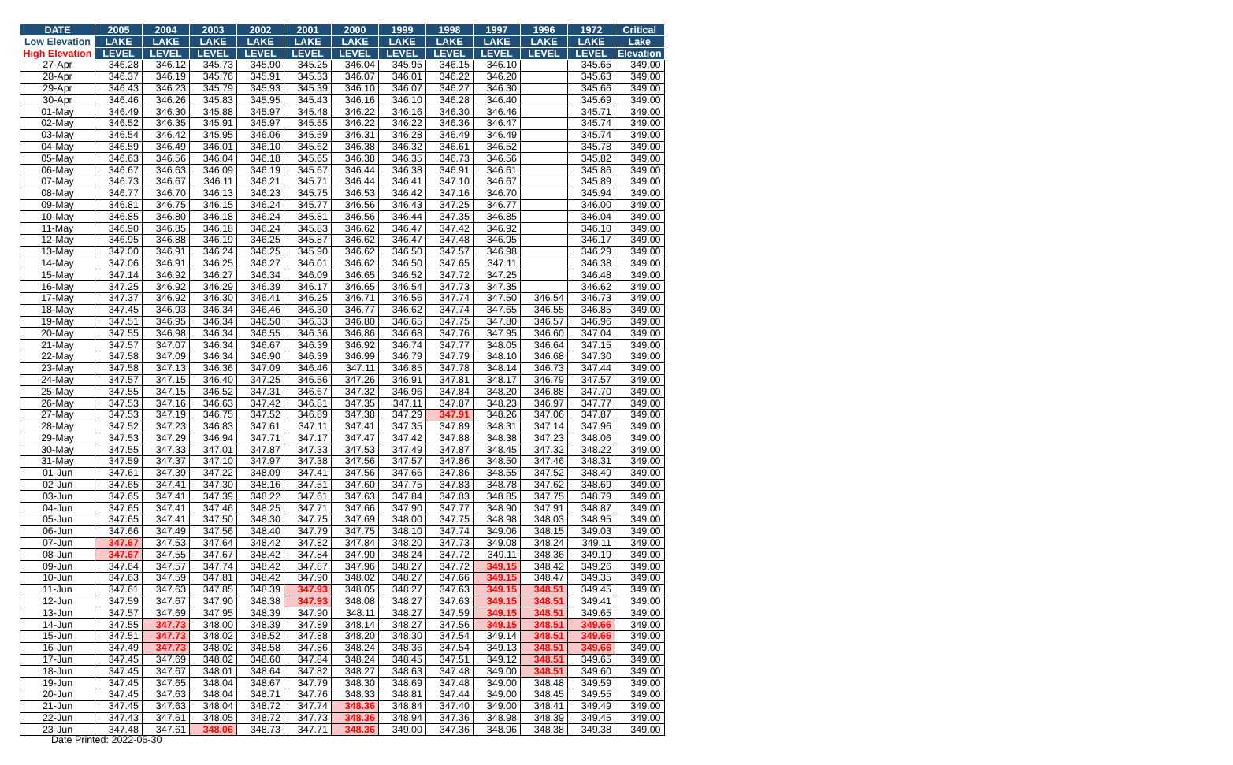| DATE | 2005 | 2004 | 2003 | 2002 | 2001 | 2000 | 1999 | 1998 | 1997 | 1996 | 1972 | Critical |
| --- | --- | --- | --- | --- | --- | --- | --- | --- | --- | --- | --- | --- |
| Low Elevation | LAKE | LAKE | LAKE | LAKE | LAKE | LAKE | LAKE | LAKE | LAKE | LAKE | LAKE | Lake |
| High Elevation | LEVEL | LEVEL | LEVEL | LEVEL | LEVEL | LEVEL | LEVEL | LEVEL | LEVEL | LEVEL | LEVEL | Elevation |
| 27-Apr | 346.28 | 346.12 | 345.73 | 345.90 | 345.25 | 346.04 | 345.95 | 346.15 | 346.10 | | 345.65 | 349.00 |
| 28-Apr | 346.37 | 346.19 | 345.76 | 345.91 | 345.33 | 346.07 | 346.01 | 346.22 | 346.20 | | 345.63 | 349.00 |
| 29-Apr | 346.43 | 346.23 | 345.79 | 345.93 | 345.39 | 346.10 | 346.07 | 346.27 | 346.30 | | 345.66 | 349.00 |
| 30-Apr | 346.46 | 346.26 | 345.83 | 345.95 | 345.43 | 346.16 | 346.10 | 346.28 | 346.40 | | 345.69 | 349.00 |
| 01-May | 346.49 | 346.30 | 345.88 | 345.97 | 345.48 | 346.22 | 346.16 | 346.30 | 346.46 | | 345.71 | 349.00 |
| 02-May | 346.52 | 346.35 | 345.91 | 345.97 | 345.55 | 346.22 | 346.22 | 346.36 | 346.47 | | 345.74 | 349.00 |
| 03-May | 346.54 | 346.42 | 345.95 | 346.06 | 345.59 | 346.31 | 346.28 | 346.49 | 346.49 | | 345.74 | 349.00 |
| 04-May | 346.59 | 346.49 | 346.01 | 346.10 | 345.62 | 346.38 | 346.32 | 346.61 | 346.52 | | 345.78 | 349.00 |
| 05-May | 346.63 | 346.56 | 346.04 | 346.18 | 345.65 | 346.38 | 346.35 | 346.73 | 346.56 | | 345.82 | 349.00 |
| 06-May | 346.67 | 346.63 | 346.09 | 346.19 | 345.67 | 346.44 | 346.38 | 346.91 | 346.61 | | 345.86 | 349.00 |
| 07-May | 346.73 | 346.67 | 346.11 | 346.21 | 345.71 | 346.44 | 346.41 | 347.10 | 346.67 | | 345.89 | 349.00 |
| 08-May | 346.77 | 346.70 | 346.13 | 346.23 | 345.75 | 346.53 | 346.42 | 347.16 | 346.70 | | 345.94 | 349.00 |
| 09-May | 346.81 | 346.75 | 346.15 | 346.24 | 345.77 | 346.56 | 346.43 | 347.25 | 346.77 | | 346.00 | 349.00 |
| 10-May | 346.85 | 346.80 | 346.18 | 346.24 | 345.81 | 346.56 | 346.44 | 347.35 | 346.85 | | 346.04 | 349.00 |
| 11-May | 346.90 | 346.85 | 346.18 | 346.24 | 345.83 | 346.62 | 346.47 | 347.42 | 346.92 | | 346.10 | 349.00 |
| 12-May | 346.95 | 346.88 | 346.19 | 346.25 | 345.87 | 346.62 | 346.47 | 347.48 | 346.95 | | 346.17 | 349.00 |
| 13-May | 347.00 | 346.91 | 346.24 | 346.25 | 345.90 | 346.62 | 346.50 | 347.57 | 346.98 | | 346.29 | 349.00 |
| 14-May | 347.06 | 346.91 | 346.25 | 346.27 | 346.01 | 346.62 | 346.50 | 347.65 | 347.11 | | 346.38 | 349.00 |
| 15-May | 347.14 | 346.92 | 346.27 | 346.34 | 346.09 | 346.65 | 346.52 | 347.72 | 347.25 | | 346.48 | 349.00 |
| 16-May | 347.25 | 346.92 | 346.29 | 346.39 | 346.17 | 346.65 | 346.54 | 347.73 | 347.35 | | 346.62 | 349.00 |
| 17-May | 347.37 | 346.92 | 346.30 | 346.41 | 346.25 | 346.71 | 346.56 | 347.74 | 347.50 | 346.54 | 346.73 | 349.00 |
| 18-May | 347.45 | 346.93 | 346.34 | 346.46 | 346.30 | 346.77 | 346.62 | 347.74 | 347.65 | 346.55 | 346.85 | 349.00 |
| 19-May | 347.51 | 346.95 | 346.34 | 346.50 | 346.33 | 346.80 | 346.65 | 347.75 | 347.80 | 346.57 | 346.96 | 349.00 |
| 20-May | 347.55 | 346.98 | 346.34 | 346.55 | 346.36 | 346.86 | 346.68 | 347.76 | 347.95 | 346.60 | 347.04 | 349.00 |
| 21-May | 347.57 | 347.07 | 346.34 | 346.67 | 346.39 | 346.92 | 346.74 | 347.77 | 348.05 | 346.64 | 347.15 | 349.00 |
| 22-May | 347.58 | 347.09 | 346.34 | 346.90 | 346.39 | 346.99 | 346.79 | 347.79 | 348.10 | 346.68 | 347.30 | 349.00 |
| 23-May | 347.58 | 347.13 | 346.36 | 347.09 | 346.46 | 347.11 | 346.85 | 347.78 | 348.14 | 346.73 | 347.44 | 349.00 |
| 24-May | 347.57 | 347.15 | 346.40 | 347.25 | 346.56 | 347.26 | 346.91 | 347.81 | 348.17 | 346.79 | 347.57 | 349.00 |
| 25-May | 347.55 | 347.15 | 346.52 | 347.31 | 346.67 | 347.32 | 346.96 | 347.84 | 348.20 | 346.88 | 347.70 | 349.00 |
| 26-May | 347.53 | 347.16 | 346.63 | 347.42 | 346.81 | 347.35 | 347.11 | 347.87 | 348.23 | 346.97 | 347.77 | 349.00 |
| 27-May | 347.53 | 347.19 | 346.75 | 347.52 | 346.89 | 347.38 | 347.29 | 347.91 | 348.26 | 347.06 | 347.87 | 349.00 |
| 28-May | 347.52 | 347.23 | 346.83 | 347.61 | 347.11 | 347.41 | 347.35 | 347.89 | 348.31 | 347.14 | 347.96 | 349.00 |
| 29-May | 347.53 | 347.29 | 346.94 | 347.71 | 347.17 | 347.47 | 347.42 | 347.88 | 348.38 | 347.23 | 348.06 | 349.00 |
| 30-May | 347.55 | 347.33 | 347.01 | 347.87 | 347.33 | 347.53 | 347.49 | 347.87 | 348.45 | 347.32 | 348.22 | 349.00 |
| 31-May | 347.59 | 347.37 | 347.10 | 347.97 | 347.38 | 347.56 | 347.57 | 347.86 | 348.50 | 347.46 | 348.31 | 349.00 |
| 01-Jun | 347.61 | 347.39 | 347.22 | 348.09 | 347.41 | 347.56 | 347.66 | 347.86 | 348.55 | 347.52 | 348.49 | 349.00 |
| 02-Jun | 347.65 | 347.41 | 347.30 | 348.16 | 347.51 | 347.60 | 347.75 | 347.83 | 348.78 | 347.62 | 348.69 | 349.00 |
| 03-Jun | 347.65 | 347.41 | 347.39 | 348.22 | 347.61 | 347.63 | 347.84 | 347.83 | 348.85 | 347.75 | 348.79 | 349.00 |
| 04-Jun | 347.65 | 347.41 | 347.46 | 348.25 | 347.71 | 347.66 | 347.90 | 347.77 | 348.90 | 347.91 | 348.87 | 349.00 |
| 05-Jun | 347.65 | 347.41 | 347.50 | 348.30 | 347.75 | 347.69 | 348.00 | 347.75 | 348.98 | 348.03 | 348.95 | 349.00 |
| 06-Jun | 347.66 | 347.49 | 347.56 | 348.40 | 347.79 | 347.75 | 348.10 | 347.74 | 349.06 | 348.15 | 349.03 | 349.00 |
| 07-Jun | 347.67 | 347.53 | 347.64 | 348.42 | 347.82 | 347.84 | 348.20 | 347.73 | 349.08 | 348.24 | 349.11 | 349.00 |
| 08-Jun | 347.67 | 347.55 | 347.67 | 348.42 | 347.84 | 347.90 | 348.24 | 347.72 | 349.11 | 348.36 | 349.19 | 349.00 |
| 09-Jun | 347.64 | 347.57 | 347.74 | 348.42 | 347.87 | 347.96 | 348.27 | 347.72 | 349.15 | 348.42 | 349.26 | 349.00 |
| 10-Jun | 347.63 | 347.59 | 347.81 | 348.42 | 347.90 | 348.02 | 348.27 | 347.66 | 349.15 | 348.47 | 349.35 | 349.00 |
| 11-Jun | 347.61 | 347.63 | 347.85 | 348.39 | 347.93 | 348.05 | 348.27 | 347.63 | 349.15 | 348.51 | 349.45 | 349.00 |
| 12-Jun | 347.59 | 347.67 | 347.90 | 348.38 | 347.93 | 348.08 | 348.27 | 347.63 | 349.15 | 348.51 | 349.41 | 349.00 |
| 13-Jun | 347.57 | 347.69 | 347.95 | 348.39 | 347.90 | 348.11 | 348.27 | 347.59 | 349.15 | 348.51 | 349.65 | 349.00 |
| 14-Jun | 347.55 | 347.73 | 348.00 | 348.39 | 347.89 | 348.14 | 348.27 | 347.56 | 349.15 | 348.51 | 349.66 | 349.00 |
| 15-Jun | 347.51 | 347.73 | 348.02 | 348.52 | 347.88 | 348.20 | 348.30 | 347.54 | 349.14 | 348.51 | 349.66 | 349.00 |
| 16-Jun | 347.49 | 347.73 | 348.02 | 348.58 | 347.86 | 348.24 | 348.36 | 347.54 | 349.13 | 348.51 | 349.66 | 349.00 |
| 17-Jun | 347.45 | 347.69 | 348.02 | 348.60 | 347.84 | 348.24 | 348.45 | 347.51 | 349.12 | 348.51 | 349.65 | 349.00 |
| 18-Jun | 347.45 | 347.67 | 348.01 | 348.64 | 347.82 | 348.27 | 348.63 | 347.48 | 349.00 | 348.51 | 349.60 | 349.00 |
| 19-Jun | 347.45 | 347.65 | 348.04 | 348.67 | 347.79 | 348.30 | 348.69 | 347.48 | 349.00 | 348.48 | 349.59 | 349.00 |
| 20-Jun | 347.45 | 347.63 | 348.04 | 348.71 | 347.76 | 348.33 | 348.81 | 347.44 | 349.00 | 348.45 | 349.55 | 349.00 |
| 21-Jun | 347.45 | 347.63 | 348.04 | 348.72 | 347.74 | 348.36 | 348.84 | 347.40 | 349.00 | 348.41 | 349.49 | 349.00 |
| 22-Jun | 347.43 | 347.61 | 348.05 | 348.72 | 347.73 | 348.36 | 348.94 | 347.36 | 348.98 | 348.39 | 349.45 | 349.00 |
| 23-Jun | 347.48 | 347.61 | 348.06 | 348.73 | 347.71 | 348.36 | 349.00 | 347.36 | 348.96 | 348.38 | 349.38 | 349.00 |
Date Printed: 2022-06-30